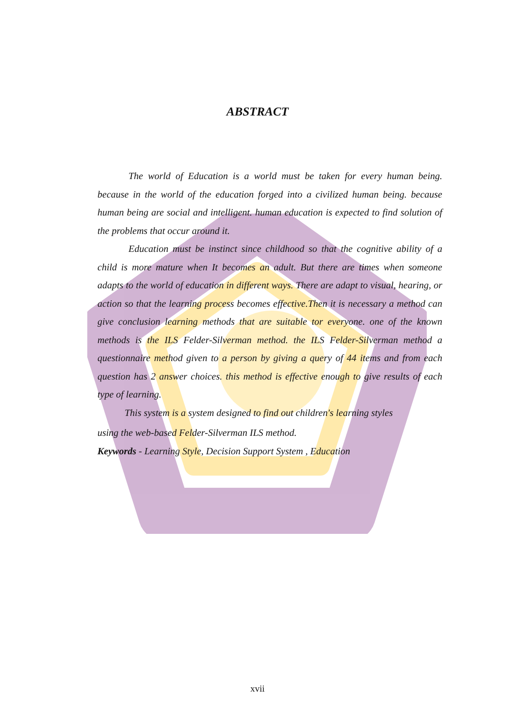ABSTRACT
The world of Education is a world must be taken for every human being. because in the world of the education forged into a civilized human being. because human being are social and intelligent. human education is expected to find solution of the problems that occur around it.
Education must be instinct since childhood so that the cognitive ability of a child is more mature when It becomes an adult. But there are times when someone adapts to the world of education in different ways. There are adapt to visual, hearing, or action so that the learning process becomes effective.Then it is necessary a method can give conclusion learning methods that are suitable tor everyone. one of the known methods is the ILS Felder-Silverman method. the ILS Felder-Silverman method a questionnaire method given to a person by giving a query of 44 items and from each question has 2 answer choices. this method is effective enough to give results of each type of learning.
This system is a system designed to find out children's learning styles
using the web-based Felder-Silverman ILS method.
Keywords - Learning Style, Decision Support System , Education
xvii